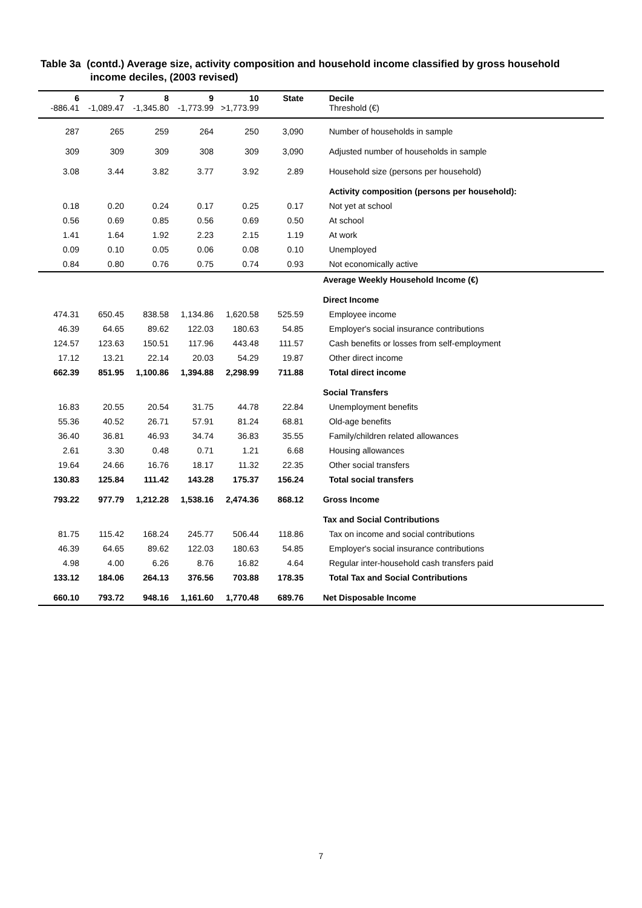Table 3a (contd.) Average size, activity composition and household income classified by gross household
income deciles, (2003 revised)
| 6 -886.41 | 7 -1,089.47 | 8 -1,345.80 | 9 -1,773.99 | 10 >1,773.99 | State | Decile Threshold (€) |
| --- | --- | --- | --- | --- | --- | --- |
| 287 | 265 | 259 | 264 | 250 | 3,090 | Number of households in sample |
| 309 | 309 | 309 | 308 | 309 | 3,090 | Adjusted number of households in sample |
| 3.08 | 3.44 | 3.82 | 3.77 | 3.92 | 2.89 | Household size (persons per household) |
| | | | | | | Activity composition (persons per household): |
| 0.18 | 0.20 | 0.24 | 0.17 | 0.25 | 0.17 | Not yet at school |
| 0.56 | 0.69 | 0.85 | 0.56 | 0.69 | 0.50 | At school |
| 1.41 | 1.64 | 1.92 | 2.23 | 2.15 | 1.19 | At work |
| 0.09 | 0.10 | 0.05 | 0.06 | 0.08 | 0.10 | Unemployed |
| 0.84 | 0.80 | 0.76 | 0.75 | 0.74 | 0.93 | Not economically active |
| | | | | | | Average Weekly Household Income (€) |
| | | | | | | Direct Income |
| 474.31 | 650.45 | 838.58 | 1,134.86 | 1,620.58 | 525.59 | Employee income |
| 46.39 | 64.65 | 89.62 | 122.03 | 180.63 | 54.85 | Employer's social insurance contributions |
| 124.57 | 123.63 | 150.51 | 117.96 | 443.48 | 111.57 | Cash benefits or losses from self-employment |
| 17.12 | 13.21 | 22.14 | 20.03 | 54.29 | 19.87 | Other direct income |
| 662.39 | 851.95 | 1,100.86 | 1,394.88 | 2,298.99 | 711.88 | Total direct income |
| | | | | | | Social Transfers |
| 16.83 | 20.55 | 20.54 | 31.75 | 44.78 | 22.84 | Unemployment benefits |
| 55.36 | 40.52 | 26.71 | 57.91 | 81.24 | 68.81 | Old-age benefits |
| 36.40 | 36.81 | 46.93 | 34.74 | 36.83 | 35.55 | Family/children related allowances |
| 2.61 | 3.30 | 0.48 | 0.71 | 1.21 | 6.68 | Housing allowances |
| 19.64 | 24.66 | 16.76 | 18.17 | 11.32 | 22.35 | Other social transfers |
| 130.83 | 125.84 | 111.42 | 143.28 | 175.37 | 156.24 | Total social transfers |
| 793.22 | 977.79 | 1,212.28 | 1,538.16 | 2,474.36 | 868.12 | Gross Income |
| | | | | | | Tax and Social Contributions |
| 81.75 | 115.42 | 168.24 | 245.77 | 506.44 | 118.86 | Tax on income and social contributions |
| 46.39 | 64.65 | 89.62 | 122.03 | 180.63 | 54.85 | Employer's social insurance contributions |
| 4.98 | 4.00 | 6.26 | 8.76 | 16.82 | 4.64 | Regular inter-household cash transfers paid |
| 133.12 | 184.06 | 264.13 | 376.56 | 703.88 | 178.35 | Total Tax and Social Contributions |
| 660.10 | 793.72 | 948.16 | 1,161.60 | 1,770.48 | 689.76 | Net Disposable Income |
7